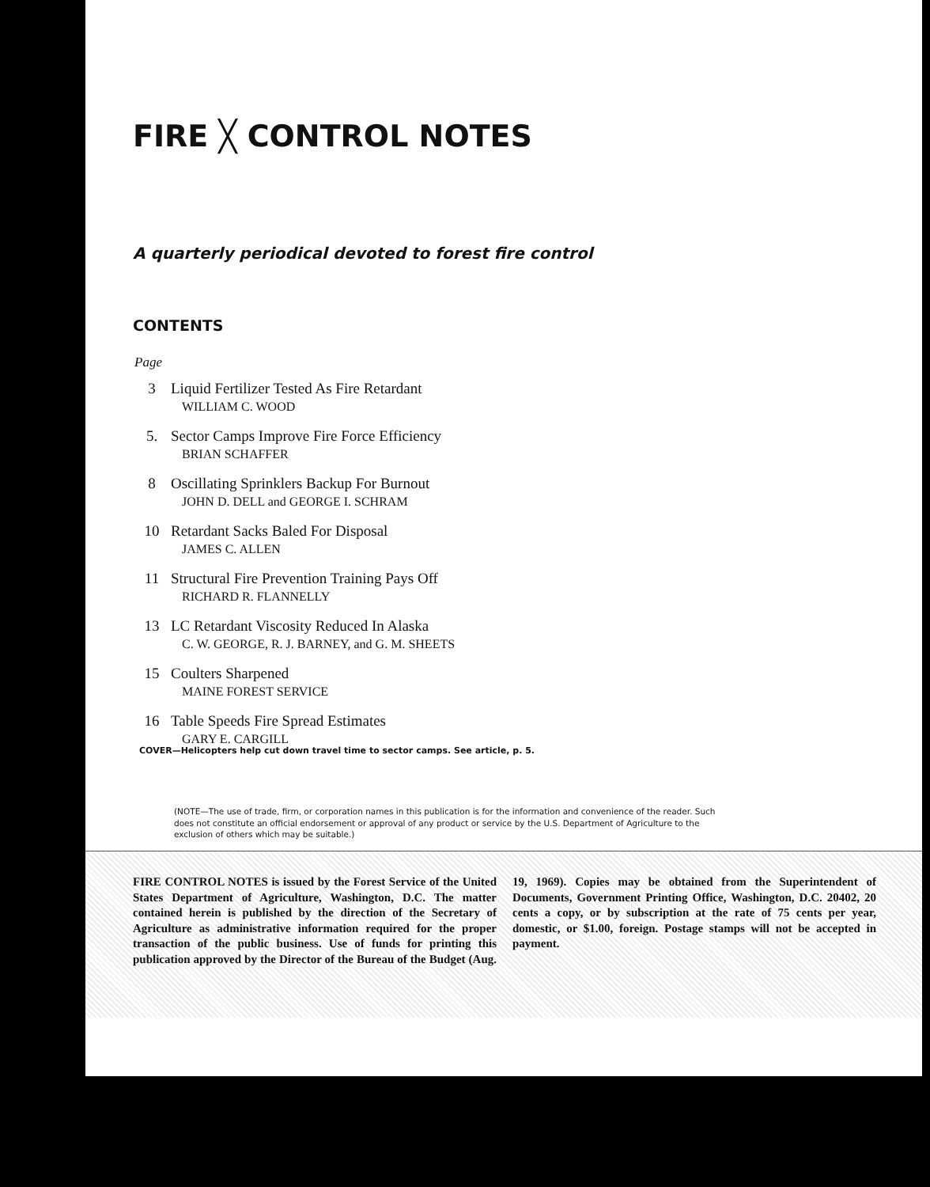FIRE ╳ CONTROL NOTES
A quarterly periodical devoted to forest fire control
CONTENTS
Page
3 Liquid Fertilizer Tested As Fire Retardant
WILLIAM C. WOOD
5. Sector Camps Improve Fire Force Efficiency
BRIAN SCHAFFER
8 Oscillating Sprinklers Backup For Burnout
JOHN D. DELL and GEORGE I. SCHRAM
10 Retardant Sacks Baled For Disposal
JAMES C. ALLEN
11 Structural Fire Prevention Training Pays Off
RICHARD R. FLANNELLY
13 LC Retardant Viscosity Reduced In Alaska
C. W. GEORGE, R. J. BARNEY, and G. M. SHEETS
15 Coulters Sharpened
MAINE FOREST SERVICE
16 Table Speeds Fire Spread Estimates
GARY E. CARGILL
COVER—Helicopters help cut down travel time to sector camps. See article, p. 5.
(NOTE—The use of trade, firm, or corporation names in this publication is for the information and convenience of the reader. Such does not constitute an official endorsement or approval of any product or service by the U.S. Department of Agriculture to the exclusion of others which may be suitable.)
FIRE CONTROL NOTES is issued by the Forest Service of the United States Department of Agriculture, Washington, D.C. The matter contained herein is published by the direction of the Secretary of Agriculture as administrative information required for the proper transaction of the public business. Use of funds for printing this publication approved by the Director of the Bureau of the Budget (Aug. 19, 1969). Copies may be obtained from the Superintendent of Documents, Government Printing Office, Washington, D.C. 20402, 20 cents a copy, or by subscription at the rate of 75 cents per year, domestic, or $1.00, foreign. Postage stamps will not be accepted in payment.